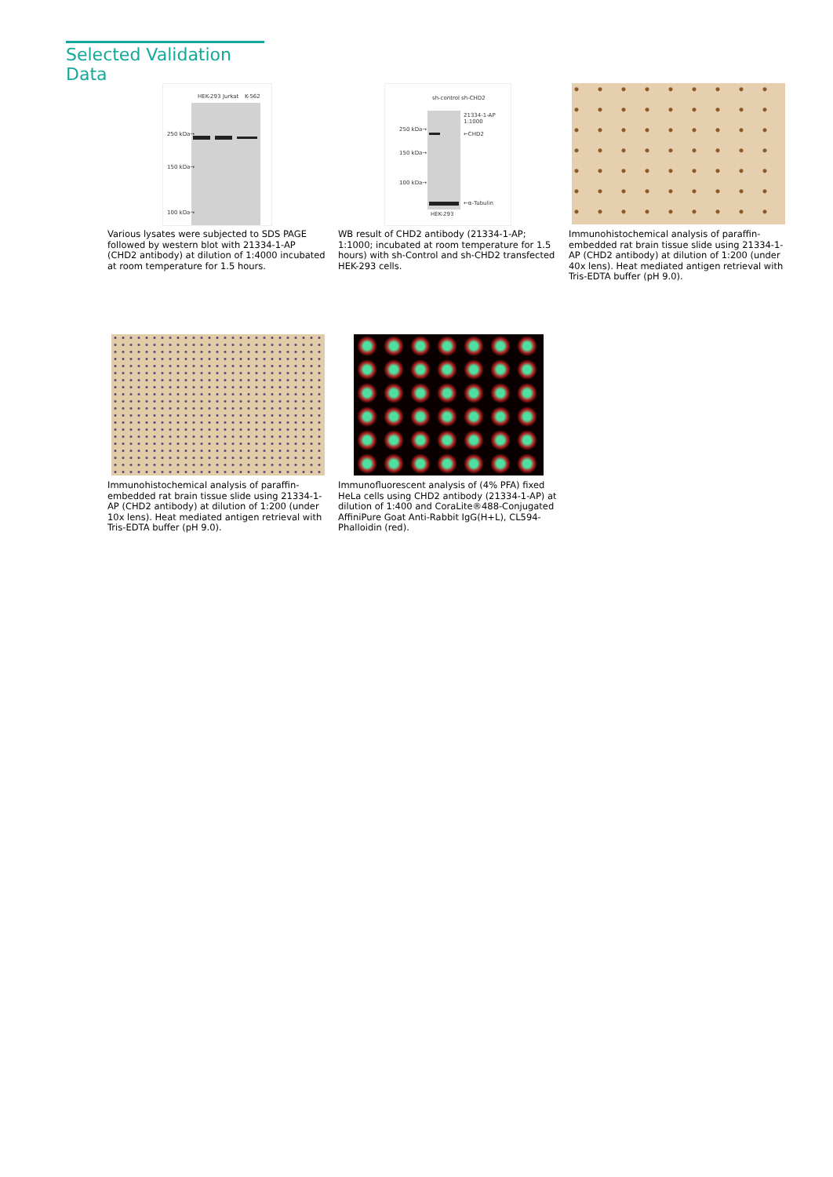Selected Validation Data
HEK-293 Jurkat K-562
250 kDa→
150 kDa→
100 kDa→
Various lysates were subjected to SDS PAGE followed by western blot with 21334-1-AP (CHD2 antibody) at dilution of 1:4000 incubated at room temperature for 1.5 hours.
sh-control sh-CHD2
21334-1-AP
1:1000
250 kDa→
←CHD2
150 kDa→
100 kDa→
←α-Tubulin
HEK-293
WB result of CHD2 antibody (21334-1-AP; 1:1000; incubated at room temperature for 1.5 hours) with sh-Control and sh-CHD2 transfected HEK-293 cells.
Immunohistochemical analysis of paraffin-embedded rat brain tissue slide using 21334-1-AP (CHD2 antibody) at dilution of 1:200 (under 40x lens). Heat mediated antigen retrieval with Tris-EDTA buffer (pH 9.0).
Immunohistochemical analysis of paraffin-embedded rat brain tissue slide using 21334-1-AP (CHD2 antibody) at dilution of 1:200 (under 10x lens). Heat mediated antigen retrieval with Tris-EDTA buffer (pH 9.0).
Immunofluorescent analysis of (4% PFA) fixed HeLa cells using CHD2 antibody (21334-1-AP) at dilution of 1:400 and CoraLite®488-Conjugated AffiniPure Goat Anti-Rabbit IgG(H+L), CL594-Phalloidin (red).